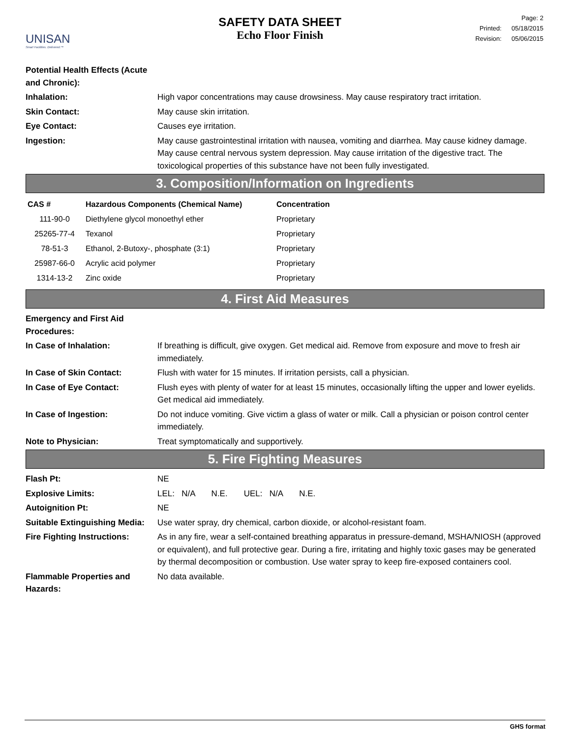UNISAN
Smart Facilities. Delivered.™
SAFETY DATA SHEET
Echo Floor Finish
| Page: 2 | |
| Printed: | 05/18/2015 |
| Revision: | 05/06/2015 |
Potential Health Effects (Acute and Chronic):
Inhalation: High vapor concentrations may cause drowsiness. May cause respiratory tract irritation.
Skin Contact: May cause skin irritation.
Eye Contact: Causes eye irritation.
Ingestion: May cause gastrointestinal irritation with nausea, vomiting and diarrhea. May cause kidney damage. May cause central nervous system depression. May cause irritation of the digestive tract. The toxicological properties of this substance have not been fully investigated.
3. Composition/Information on Ingredients
| CAS # | Hazardous Components (Chemical Name) | Concentration |
| --- | --- | --- |
| 111-90-0 | Diethylene glycol monoethyl ether | Proprietary |
| 25265-77-4 | Texanol | Proprietary |
| 78-51-3 | Ethanol, 2-Butoxy-, phosphate (3:1) | Proprietary |
| 25987-66-0 | Acrylic acid polymer | Proprietary |
| 1314-13-2 | Zinc oxide | Proprietary |
4. First Aid Measures
Emergency and First Aid Procedures:
In Case of Inhalation: If breathing is difficult, give oxygen. Get medical aid. Remove from exposure and move to fresh air immediately.
In Case of Skin Contact: Flush with water for 15 minutes. If irritation persists, call a physician.
In Case of Eye Contact: Flush eyes with plenty of water for at least 15 minutes, occasionally lifting the upper and lower eyelids. Get medical aid immediately.
In Case of Ingestion: Do not induce vomiting. Give victim a glass of water or milk. Call a physician or poison control center immediately.
Note to Physician: Treat symptomatically and supportively.
5. Fire Fighting Measures
Flash Pt: NE
Explosive Limits: LEL: N/A N.E. UEL: N/A N.E.
Autoignition Pt: NE
Suitable Extinguishing Media:
Use water spray, dry chemical, carbon dioxide, or alcohol-resistant foam.
Fire Fighting Instructions:
As in any fire, wear a self-contained breathing apparatus in pressure-demand, MSHA/NIOSH (approved or equivalent), and full protective gear. During a fire, irritating and highly toxic gases may be generated by thermal decomposition or combustion. Use water spray to keep fire-exposed containers cool.
Flammable Properties and Hazards:
No data available.
GHS format